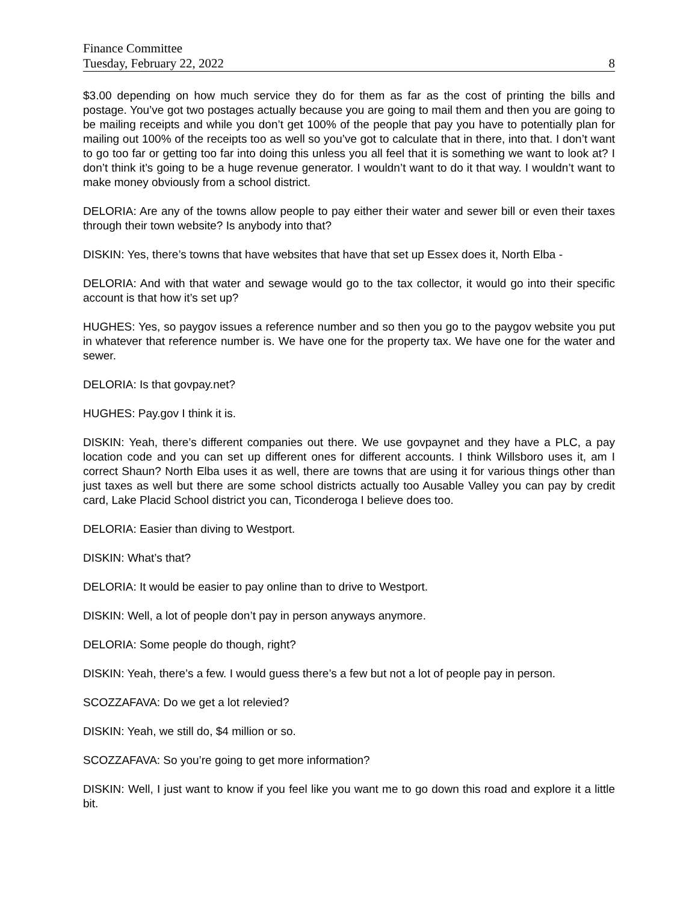Finance Committee
Tuesday, February 22, 2022 8
$3.00 depending on how much service they do for them as far as the cost of printing the bills and postage. You’ve got two postages actually because you are going to mail them and then you are going to be mailing receipts and while you don’t get 100% of the people that pay you have to potentially plan for mailing out 100% of the receipts too as well so you’ve got to calculate that in there, into that. I don’t want to go too far or getting too far into doing this unless you all feel that it is something we want to look at? I don’t think it’s going to be a huge revenue generator. I wouldn’t want to do it that way. I wouldn’t want to make money obviously from a school district.
DELORIA: Are any of the towns allow people to pay either their water and sewer bill or even their taxes through their town website? Is anybody into that?
DISKIN: Yes, there’s towns that have websites that have that set up Essex does it, North Elba -
DELORIA: And with that water and sewage would go to the tax collector, it would go into their specific account is that how it’s set up?
HUGHES: Yes, so paygov issues a reference number and so then you go to the paygov website you put in whatever that reference number is. We have one for the property tax. We have one for the water and sewer.
DELORIA: Is that govpay.net?
HUGHES: Pay.gov I think it is.
DISKIN: Yeah, there’s different companies out there. We use govpaynet and they have a PLC, a pay location code and you can set up different ones for different accounts. I think Willsboro uses it, am I correct Shaun? North Elba uses it as well, there are towns that are using it for various things other than just taxes as well but there are some school districts actually too Ausable Valley you can pay by credit card, Lake Placid School district you can, Ticonderoga I believe does too.
DELORIA: Easier than diving to Westport.
DISKIN: What’s that?
DELORIA: It would be easier to pay online than to drive to Westport.
DISKIN: Well, a lot of people don’t pay in person anyways anymore.
DELORIA: Some people do though, right?
DISKIN: Yeah, there’s a few. I would guess there’s a few but not a lot of people pay in person.
SCOZZAFAVA: Do we get a lot relevied?
DISKIN: Yeah, we still do, $4 million or so.
SCOZZAFAVA: So you’re going to get more information?
DISKIN: Well, I just want to know if you feel like you want me to go down this road and explore it a little bit.